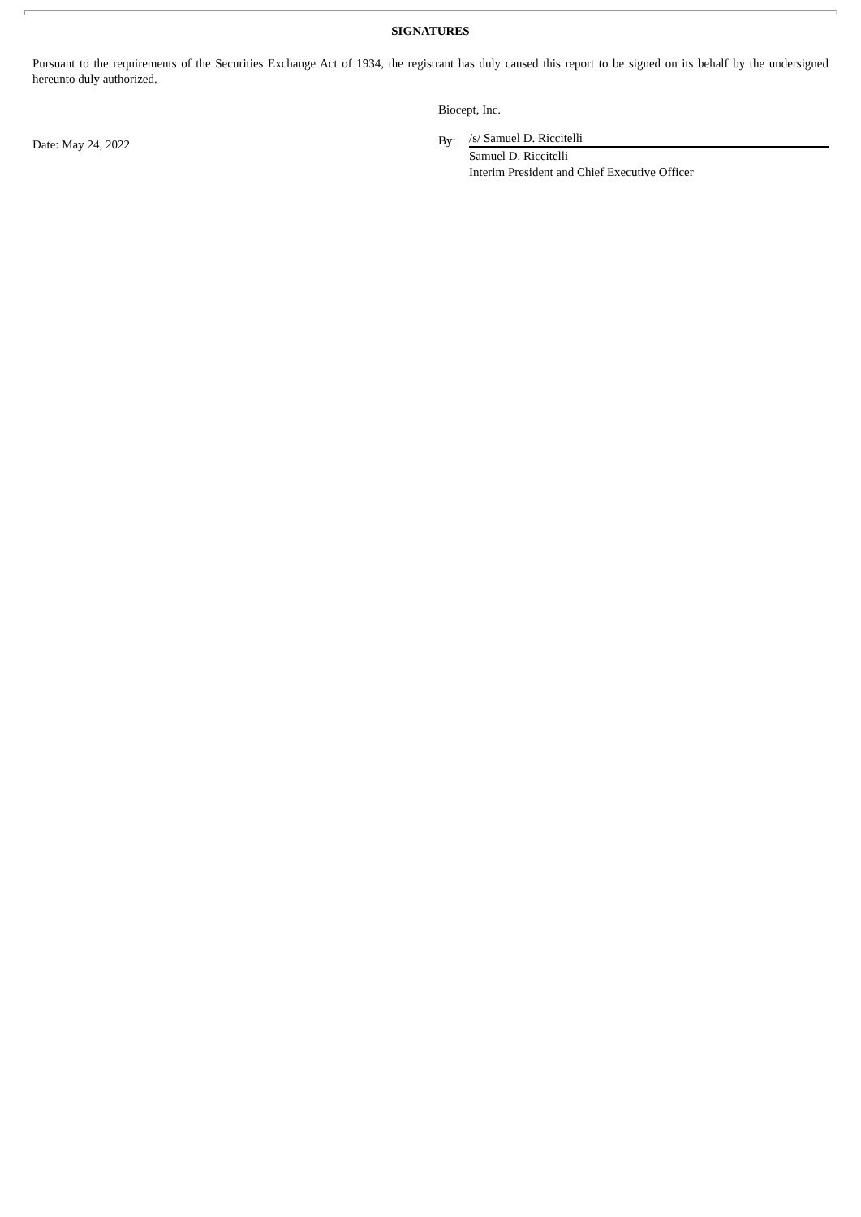SIGNATURES
Pursuant to the requirements of the Securities Exchange Act of 1934, the registrant has duly caused this report to be signed on its behalf by the undersigned hereunto duly authorized.
Date: May 24, 2022
Biocept, Inc.
By:
/s/ Samuel D. Riccitelli
Samuel D. Riccitelli
Interim President and Chief Executive Officer